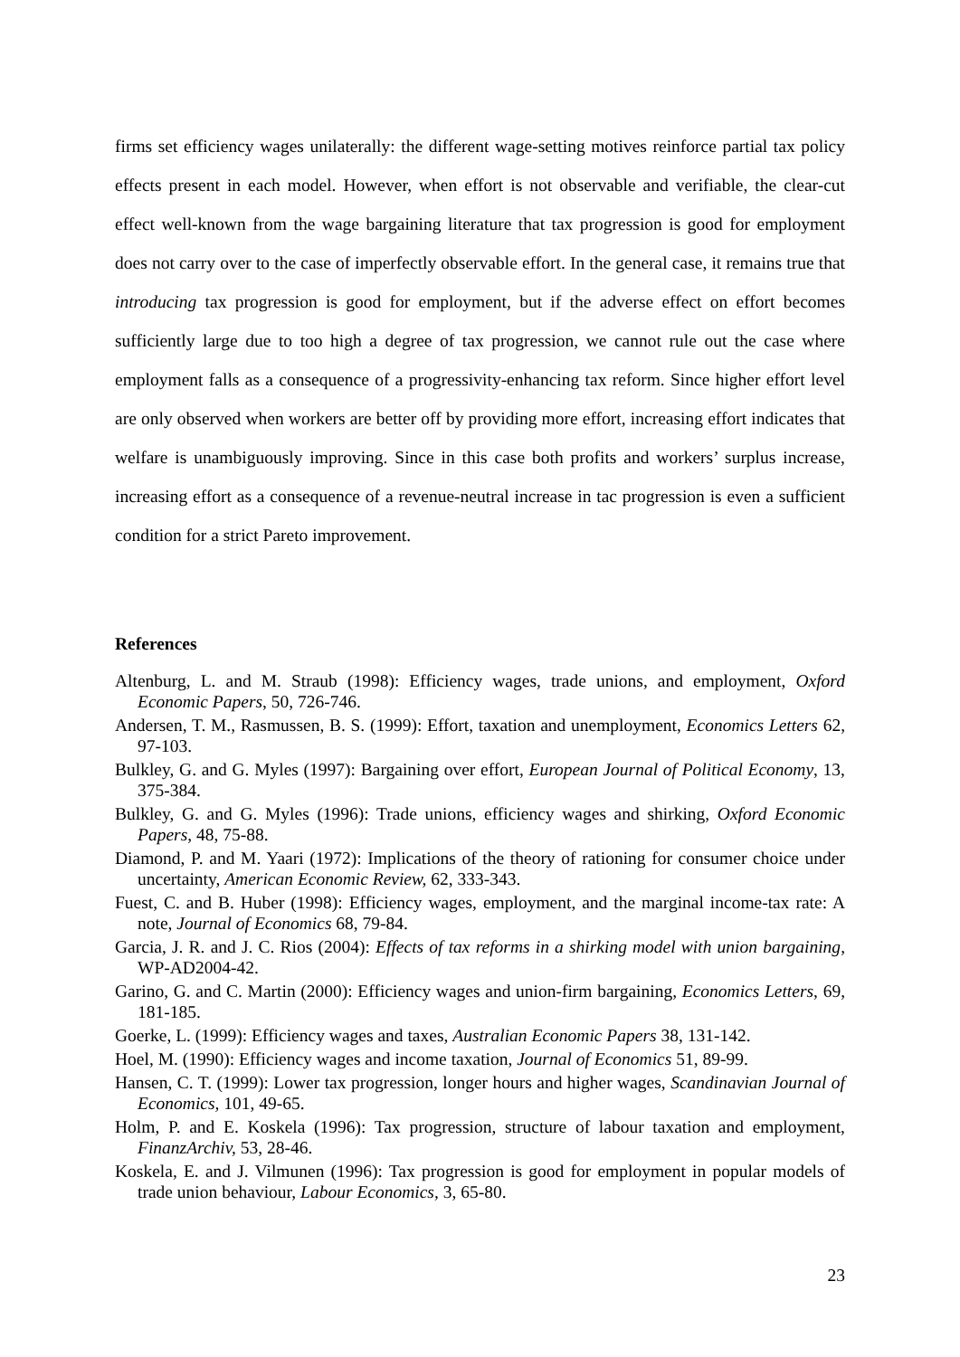firms set efficiency wages unilaterally: the different wage-setting motives reinforce partial tax policy effects present in each model. However, when effort is not observable and verifiable, the clear-cut effect well-known from the wage bargaining literature that tax progression is good for employment does not carry over to the case of imperfectly observable effort. In the general case, it remains true that introducing tax progression is good for employment, but if the adverse effect on effort becomes sufficiently large due to too high a degree of tax progression, we cannot rule out the case where employment falls as a consequence of a progressivity-enhancing tax reform. Since higher effort level are only observed when workers are better off by providing more effort, increasing effort indicates that welfare is unambiguously improving. Since in this case both profits and workers’ surplus increase, increasing effort as a consequence of a revenue-neutral increase in tac progression is even a sufficient condition for a strict Pareto improvement.
References
Altenburg, L. and M. Straub (1998): Efficiency wages, trade unions, and employment, Oxford Economic Papers, 50, 726-746.
Andersen, T. M., Rasmussen, B. S. (1999): Effort, taxation and unemployment, Economics Letters 62, 97-103.
Bulkley, G. and G. Myles (1997): Bargaining over effort, European Journal of Political Economy, 13, 375-384.
Bulkley, G. and G. Myles (1996): Trade unions, efficiency wages and shirking, Oxford Economic Papers, 48, 75-88.
Diamond, P. and M. Yaari (1972): Implications of the theory of rationing for consumer choice under uncertainty, American Economic Review, 62, 333-343.
Fuest, C. and B. Huber (1998): Efficiency wages, employment, and the marginal income-tax rate: A note, Journal of Economics 68, 79-84.
Garcia, J. R. and J. C. Rios (2004): Effects of tax reforms in a shirking model with union bargaining, WP-AD2004-42.
Garino, G. and C. Martin (2000): Efficiency wages and union-firm bargaining, Economics Letters, 69, 181-185.
Goerke, L. (1999): Efficiency wages and taxes, Australian Economic Papers 38, 131-142.
Hoel, M. (1990): Efficiency wages and income taxation, Journal of Economics 51, 89-99.
Hansen, C. T. (1999): Lower tax progression, longer hours and higher wages, Scandinavian Journal of Economics, 101, 49-65.
Holm, P. and E. Koskela (1996): Tax progression, structure of labour taxation and employment, FinanzArchiv, 53, 28-46.
Koskela, E. and J. Vilmunen (1996): Tax progression is good for employment in popular models of trade union behaviour, Labour Economics, 3, 65-80.
23